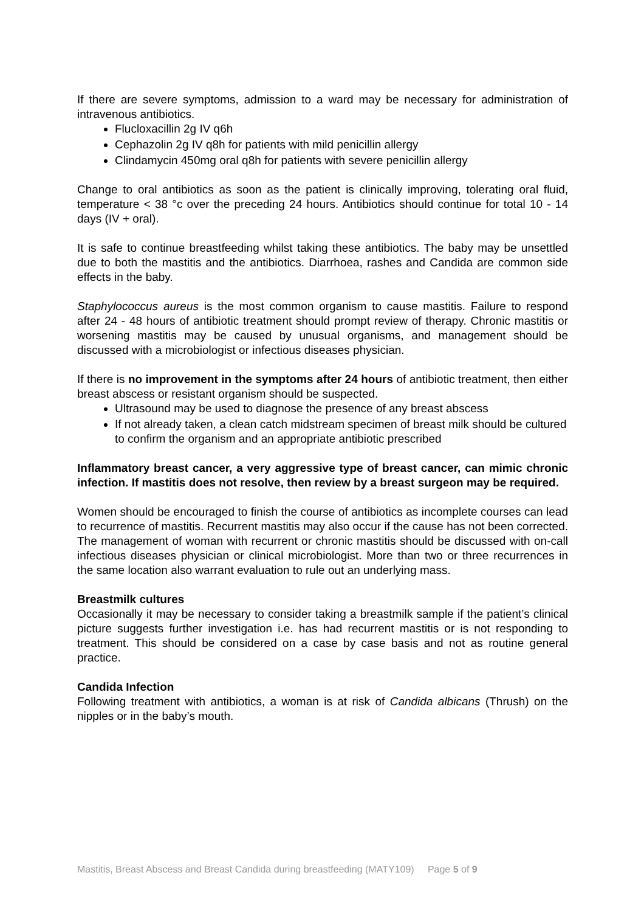If there are severe symptoms, admission to a ward may be necessary for administration of intravenous antibiotics.
Flucloxacillin 2g IV q6h
Cephazolin 2g IV q8h for patients with mild penicillin allergy
Clindamycin 450mg oral q8h for patients with severe penicillin allergy
Change to oral antibiotics as soon as the patient is clinically improving, tolerating oral fluid, temperature < 38 °c over the preceding 24 hours. Antibiotics should continue for total 10 - 14 days (IV + oral).
It is safe to continue breastfeeding whilst taking these antibiotics. The baby may be unsettled due to both the mastitis and the antibiotics. Diarrhoea, rashes and Candida are common side effects in the baby.
Staphylococcus aureus is the most common organism to cause mastitis. Failure to respond after 24 - 48 hours of antibiotic treatment should prompt review of therapy. Chronic mastitis or worsening mastitis may be caused by unusual organisms, and management should be discussed with a microbiologist or infectious diseases physician.
If there is no improvement in the symptoms after 24 hours of antibiotic treatment, then either breast abscess or resistant organism should be suspected.
Ultrasound may be used to diagnose the presence of any breast abscess
If not already taken, a clean catch midstream specimen of breast milk should be cultured to confirm the organism and an appropriate antibiotic prescribed
Inflammatory breast cancer, a very aggressive type of breast cancer, can mimic chronic infection. If mastitis does not resolve, then review by a breast surgeon may be required.
Women should be encouraged to finish the course of antibiotics as incomplete courses can lead to recurrence of mastitis. Recurrent mastitis may also occur if the cause has not been corrected. The management of woman with recurrent or chronic mastitis should be discussed with on-call infectious diseases physician or clinical microbiologist. More than two or three recurrences in the same location also warrant evaluation to rule out an underlying mass.
Breastmilk cultures
Occasionally it may be necessary to consider taking a breastmilk sample if the patient’s clinical picture suggests further investigation i.e. has had recurrent mastitis or is not responding to treatment. This should be considered on a case by case basis and not as routine general practice.
Candida Infection
Following treatment with antibiotics, a woman is at risk of Candida albicans (Thrush) on the nipples or in the baby’s mouth.
Mastitis, Breast Abscess and Breast Candida during breastfeeding (MATY109) Page 5 of 9